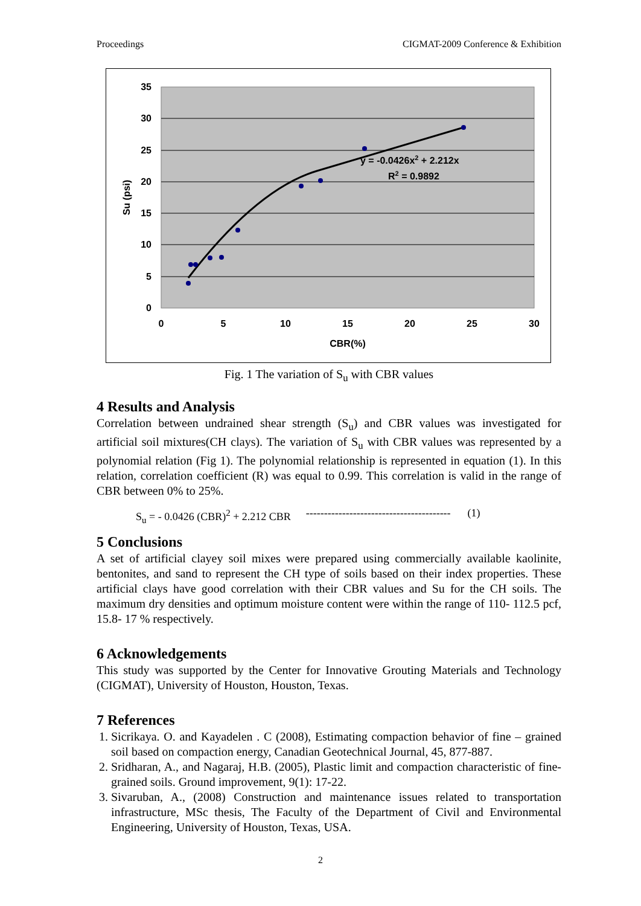Proceedings CIGMAT-2009 Conference & Exhibition
35
30
25
20
15
10
5
0
0
5
10
15
20
25
30
CBR(%)
Su (psi)
y = -0.0426x2 + 2.212x
R2 = 0.9892
Fig. 1 The variation of S<sub>u</sub> with CBR values
4 Results and Analysis
Correlation between undrained shear strength (S<sub>u</sub>) and CBR values was investigated for artificial soil mixtures(CH clays). The variation of S<sub>u</sub> with CBR values was represented by a polynomial relation (Fig 1). The polynomial relationship is represented in equation (1). In this relation, correlation coefficient (R) was equal to 0.99. This correlation is valid in the range of CBR between 0% to 25%.
S<sub>u</sub> = - 0.0426 (CBR)<sup>2</sup> + 2.212 CBR ---------------------------------------- (1)
5 Conclusions
A set of artificial clayey soil mixes were prepared using commercially available kaolinite, bentonites, and sand to represent the CH type of soils based on their index properties. These artificial clays have good correlation with their CBR values and Su for the CH soils. The maximum dry densities and optimum moisture content were within the range of 110- 112.5 pcf, 15.8- 17 % respectively.
6 Acknowledgements
This study was supported by the Center for Innovative Grouting Materials and Technology (CIGMAT), University of Houston, Houston, Texas.
7 References
1. Sicrikaya. O. and Kayadelen . C (2008), Estimating compaction behavior of fine – grained soil based on compaction energy, Canadian Geotechnical Journal, 45, 877-887.
2. Sridharan, A., and Nagaraj, H.B. (2005), Plastic limit and compaction characteristic of fine-grained soils. Ground improvement, 9(1): 17-22.
3. Sivaruban, A., (2008) Construction and maintenance issues related to transportation infrastructure, MSc thesis, The Faculty of the Department of Civil and Environmental Engineering, University of Houston, Texas, USA.
2